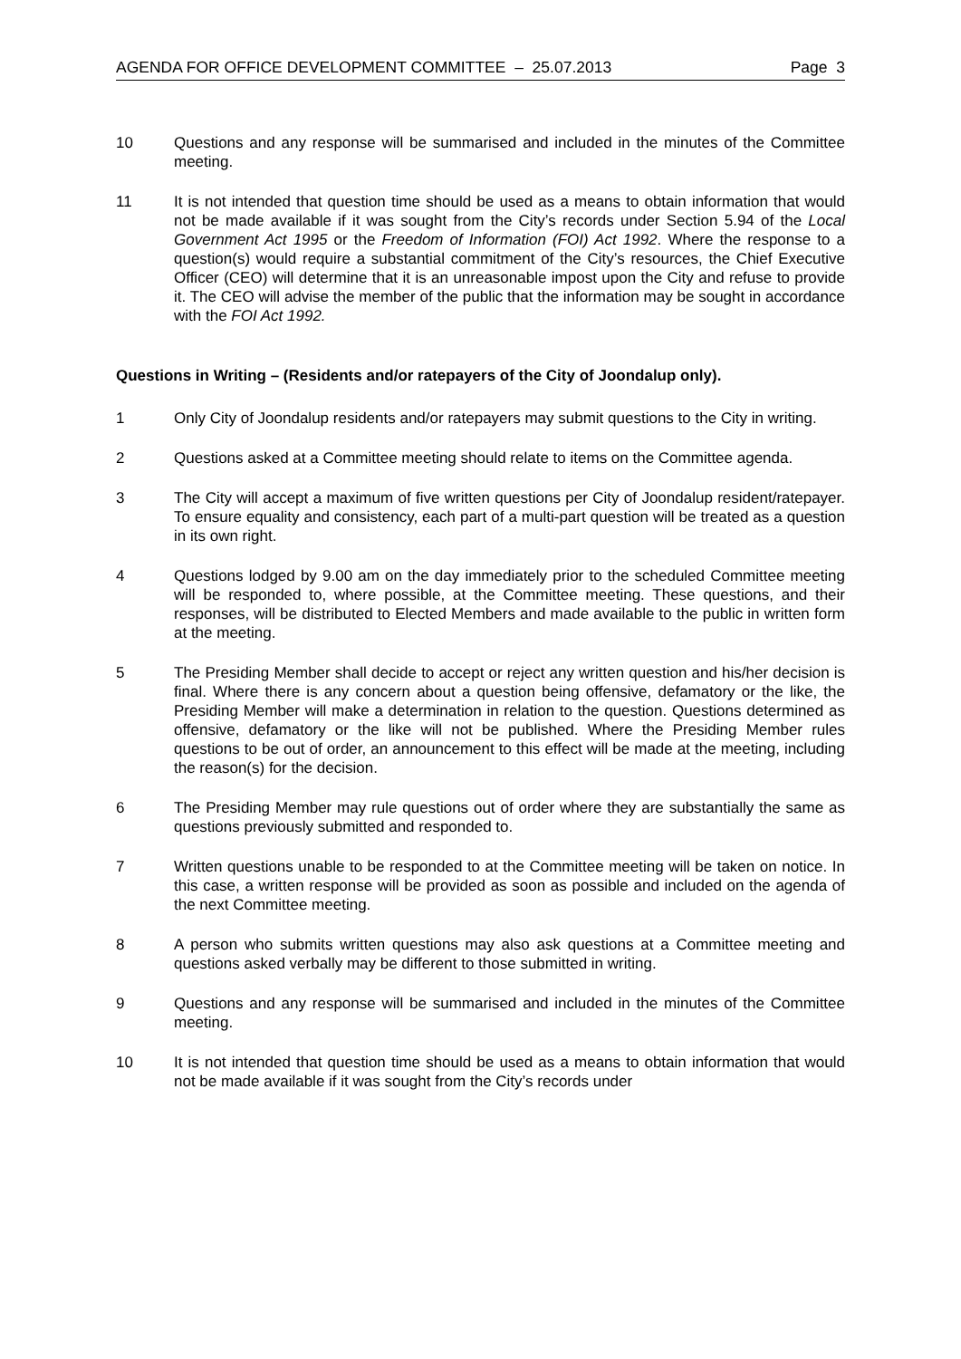AGENDA FOR OFFICE DEVELOPMENT COMMITTEE – 25.07.2013 Page 3
10 Questions and any response will be summarised and included in the minutes of the Committee meeting.
11 It is not intended that question time should be used as a means to obtain information that would not be made available if it was sought from the City’s records under Section 5.94 of the Local Government Act 1995 or the Freedom of Information (FOI) Act 1992. Where the response to a question(s) would require a substantial commitment of the City’s resources, the Chief Executive Officer (CEO) will determine that it is an unreasonable impost upon the City and refuse to provide it. The CEO will advise the member of the public that the information may be sought in accordance with the FOI Act 1992.
Questions in Writing – (Residents and/or ratepayers of the City of Joondalup only).
1 Only City of Joondalup residents and/or ratepayers may submit questions to the City in writing.
2 Questions asked at a Committee meeting should relate to items on the Committee agenda.
3 The City will accept a maximum of five written questions per City of Joondalup resident/ratepayer. To ensure equality and consistency, each part of a multi-part question will be treated as a question in its own right.
4 Questions lodged by 9.00 am on the day immediately prior to the scheduled Committee meeting will be responded to, where possible, at the Committee meeting. These questions, and their responses, will be distributed to Elected Members and made available to the public in written form at the meeting.
5 The Presiding Member shall decide to accept or reject any written question and his/her decision is final. Where there is any concern about a question being offensive, defamatory or the like, the Presiding Member will make a determination in relation to the question. Questions determined as offensive, defamatory or the like will not be published. Where the Presiding Member rules questions to be out of order, an announcement to this effect will be made at the meeting, including the reason(s) for the decision.
6 The Presiding Member may rule questions out of order where they are substantially the same as questions previously submitted and responded to.
7 Written questions unable to be responded to at the Committee meeting will be taken on notice. In this case, a written response will be provided as soon as possible and included on the agenda of the next Committee meeting.
8 A person who submits written questions may also ask questions at a Committee meeting and questions asked verbally may be different to those submitted in writing.
9 Questions and any response will be summarised and included in the minutes of the Committee meeting.
10 It is not intended that question time should be used as a means to obtain information that would not be made available if it was sought from the City’s records under